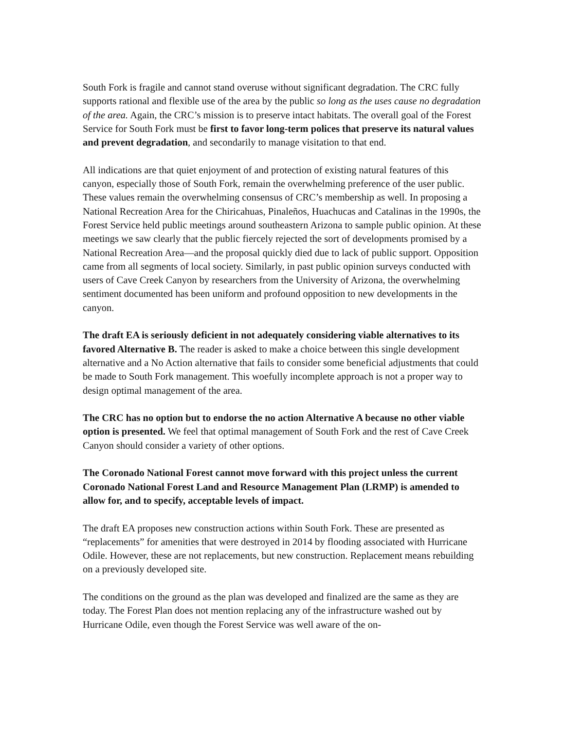South Fork is fragile and cannot stand overuse without significant degradation. The CRC fully supports rational and flexible use of the area by the public so long as the uses cause no degradation of the area. Again, the CRC’s mission is to preserve intact habitats. The overall goal of the Forest Service for South Fork must be first to favor long-term polices that preserve its natural values and prevent degradation, and secondarily to manage visitation to that end.
All indications are that quiet enjoyment of and protection of existing natural features of this canyon, especially those of South Fork, remain the overwhelming preference of the user public. These values remain the overwhelming consensus of CRC’s membership as well. In proposing a National Recreation Area for the Chiricahuas, Pinaleños, Huachucas and Catalinas in the 1990s, the Forest Service held public meetings around southeastern Arizona to sample public opinion. At these meetings we saw clearly that the public fiercely rejected the sort of developments promised by a National Recreation Area—and the proposal quickly died due to lack of public support. Opposition came from all segments of local society. Similarly, in past public opinion surveys conducted with users of Cave Creek Canyon by researchers from the University of Arizona, the overwhelming sentiment documented has been uniform and profound opposition to new developments in the canyon.
The draft EA is seriously deficient in not adequately considering viable alternatives to its favored Alternative B. The reader is asked to make a choice between this single development alternative and a No Action alternative that fails to consider some beneficial adjustments that could be made to South Fork management. This woefully incomplete approach is not a proper way to design optimal management of the area.
The CRC has no option but to endorse the no action Alternative A because no other viable option is presented. We feel that optimal management of South Fork and the rest of Cave Creek Canyon should consider a variety of other options.
The Coronado National Forest cannot move forward with this project unless the current Coronado National Forest Land and Resource Management Plan (LRMP) is amended to allow for, and to specify, acceptable levels of impact.
The draft EA proposes new construction actions within South Fork. These are presented as “replacements” for amenities that were destroyed in 2014 by flooding associated with Hurricane Odile. However, these are not replacements, but new construction. Replacement means rebuilding on a previously developed site.
The conditions on the ground as the plan was developed and finalized are the same as they are today. The Forest Plan does not mention replacing any of the infrastructure washed out by Hurricane Odile, even though the Forest Service was well aware of the on-